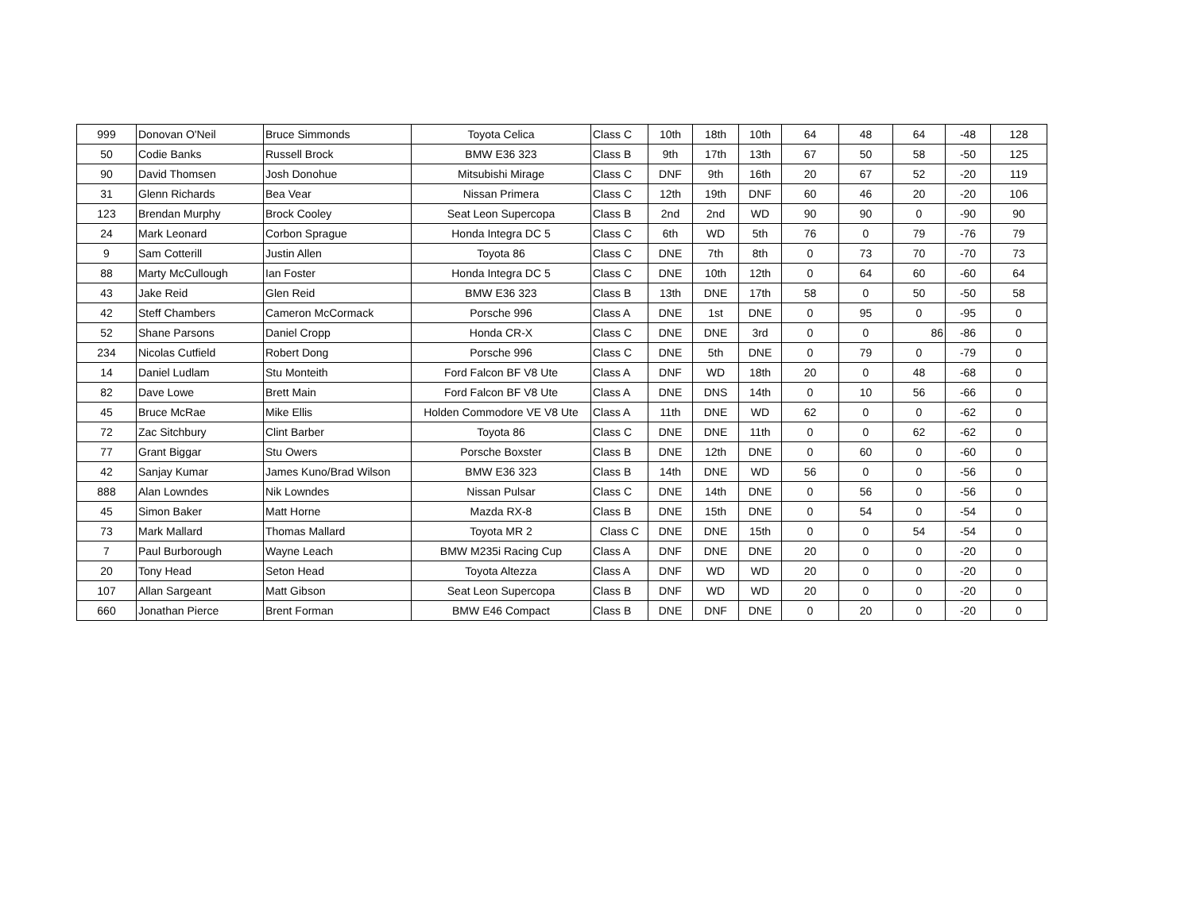| 999 | Donovan O'Neil | Bruce Simmonds | Toyota Celica | Class C | 10th | 18th | 10th | 64 | 48 | 64 | -48 | 128 |
| 50 | Codie Banks | Russell Brock | BMW E36 323 | Class B | 9th | 17th | 13th | 67 | 50 | 58 | -50 | 125 |
| 90 | David Thomsen | Josh Donohue | Mitsubishi Mirage | Class C | DNF | 9th | 16th | 20 | 67 | 52 | -20 | 119 |
| 31 | Glenn Richards | Bea Vear | Nissan Primera | Class C | 12th | 19th | DNF | 60 | 46 | 20 | -20 | 106 |
| 123 | Brendan Murphy | Brock Cooley | Seat Leon Supercopa | Class B | 2nd | 2nd | WD | 90 | 90 | 0 | -90 | 90 |
| 24 | Mark Leonard | Corbon Sprague | Honda Integra DC 5 | Class C | 6th | WD | 5th | 76 | 0 | 79 | -76 | 79 |
| 9 | Sam Cotterill | Justin Allen | Toyota 86 | Class C | DNE | 7th | 8th | 0 | 73 | 70 | -70 | 73 |
| 88 | Marty McCullough | Ian Foster | Honda Integra DC 5 | Class C | DNE | 10th | 12th | 0 | 64 | 60 | -60 | 64 |
| 43 | Jake Reid | Glen Reid | BMW E36 323 | Class B | 13th | DNE | 17th | 58 | 0 | 50 | -50 | 58 |
| 42 | Steff Chambers | Cameron McCormack | Porsche 996 | Class A | DNE | 1st | DNE | 0 | 95 | 0 | -95 | 0 |
| 52 | Shane Parsons | Daniel Cropp | Honda CR-X | Class C | DNE | DNE | 3rd | 0 | 0 | 86 | -86 | 0 |
| 234 | Nicolas Cutfield | Robert Dong | Porsche 996 | Class C | DNE | 5th | DNE | 0 | 79 | 0 | -79 | 0 |
| 14 | Daniel Ludlam | Stu Monteith | Ford Falcon BF V8 Ute | Class A | DNF | WD | 18th | 20 | 0 | 48 | -68 | 0 |
| 82 | Dave Lowe | Brett Main | Ford Falcon BF V8 Ute | Class A | DNE | DNS | 14th | 0 | 10 | 56 | -66 | 0 |
| 45 | Bruce McRae | Mike Ellis | Holden Commodore VE V8 Ute | Class A | 11th | DNE | WD | 62 | 0 | 0 | -62 | 0 |
| 72 | Zac Sitchbury | Clint Barber | Toyota 86 | Class C | DNE | DNE | 11th | 0 | 0 | 62 | -62 | 0 |
| 77 | Grant Biggar | Stu Owers | Porsche Boxster | Class B | DNE | 12th | DNE | 0 | 60 | 0 | -60 | 0 |
| 42 | Sanjay Kumar | James Kuno/Brad Wilson | BMW E36 323 | Class B | 14th | DNE | WD | 56 | 0 | 0 | -56 | 0 |
| 888 | Alan Lowndes | Nik Lowndes | Nissan Pulsar | Class C | DNE | 14th | DNE | 0 | 56 | 0 | -56 | 0 |
| 45 | Simon Baker | Matt Horne | Mazda RX-8 | Class B | DNE | 15th | DNE | 0 | 54 | 0 | -54 | 0 |
| 73 | Mark Mallard | Thomas Mallard | Toyota MR 2 | Class C | DNE | DNE | 15th | 0 | 0 | 54 | -54 | 0 |
| 7 | Paul Burborough | Wayne Leach | BMW M235i Racing Cup | Class A | DNF | DNE | DNE | 20 | 0 | 0 | -20 | 0 |
| 20 | Tony Head | Seton Head | Toyota Altezza | Class A | DNF | WD | WD | 20 | 0 | 0 | -20 | 0 |
| 107 | Allan Sargeant | Matt Gibson | Seat Leon Supercopa | Class B | DNF | WD | WD | 20 | 0 | 0 | -20 | 0 |
| 660 | Jonathan Pierce | Brent Forman | BMW E46 Compact | Class B | DNE | DNF | DNE | 0 | 20 | 0 | -20 | 0 |